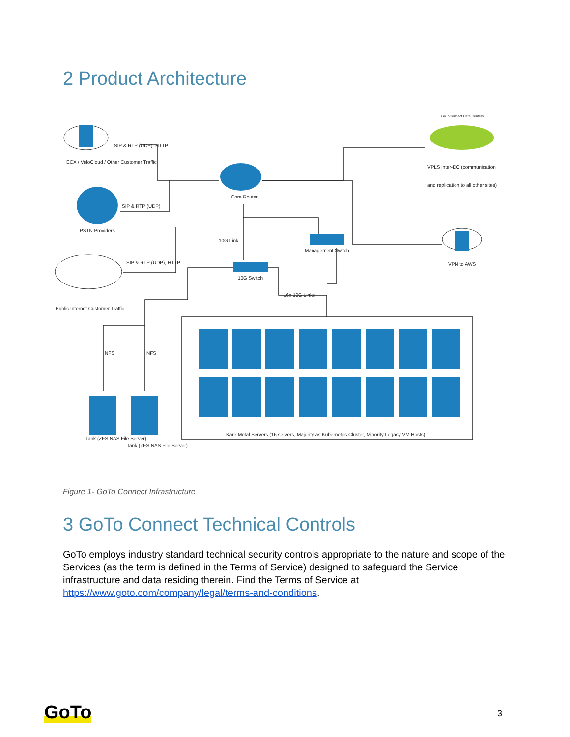2 Product Architecture
GoToConnect Data Centers
SIP & RTP (UDP), HTTP
ECX / VeloCloud / Other Customer Traffic
SIP & RTP (UDP)
PSTN Providers
SIP & RTP (UDP), HTTP
Public Internet Customer Traffic
Core Router
10G Link
Management Switch
10G Switch
16x 10G Links
VPLS inter-DC (communication
and replication to all other sites)
VPN to AWS
NFS
NFS
Tank (ZFS NAS File Server)
Tank (ZFS NAS File Server)
Bare Metal Servers (16 servers, Majority as Kubernetes Cluster, Minority Legacy VM Hosts)
Figure 1- GoTo Connect Infrastructure
3 GoTo Connect Technical Controls
GoTo employs industry standard technical security controls appropriate to the nature and scope of the Services (as the term is defined in the Terms of Service) designed to safeguard the Service infrastructure and data residing therein. Find the Terms of Service at https://www.goto.com/company/legal/terms-and-conditions.
GoTo 3